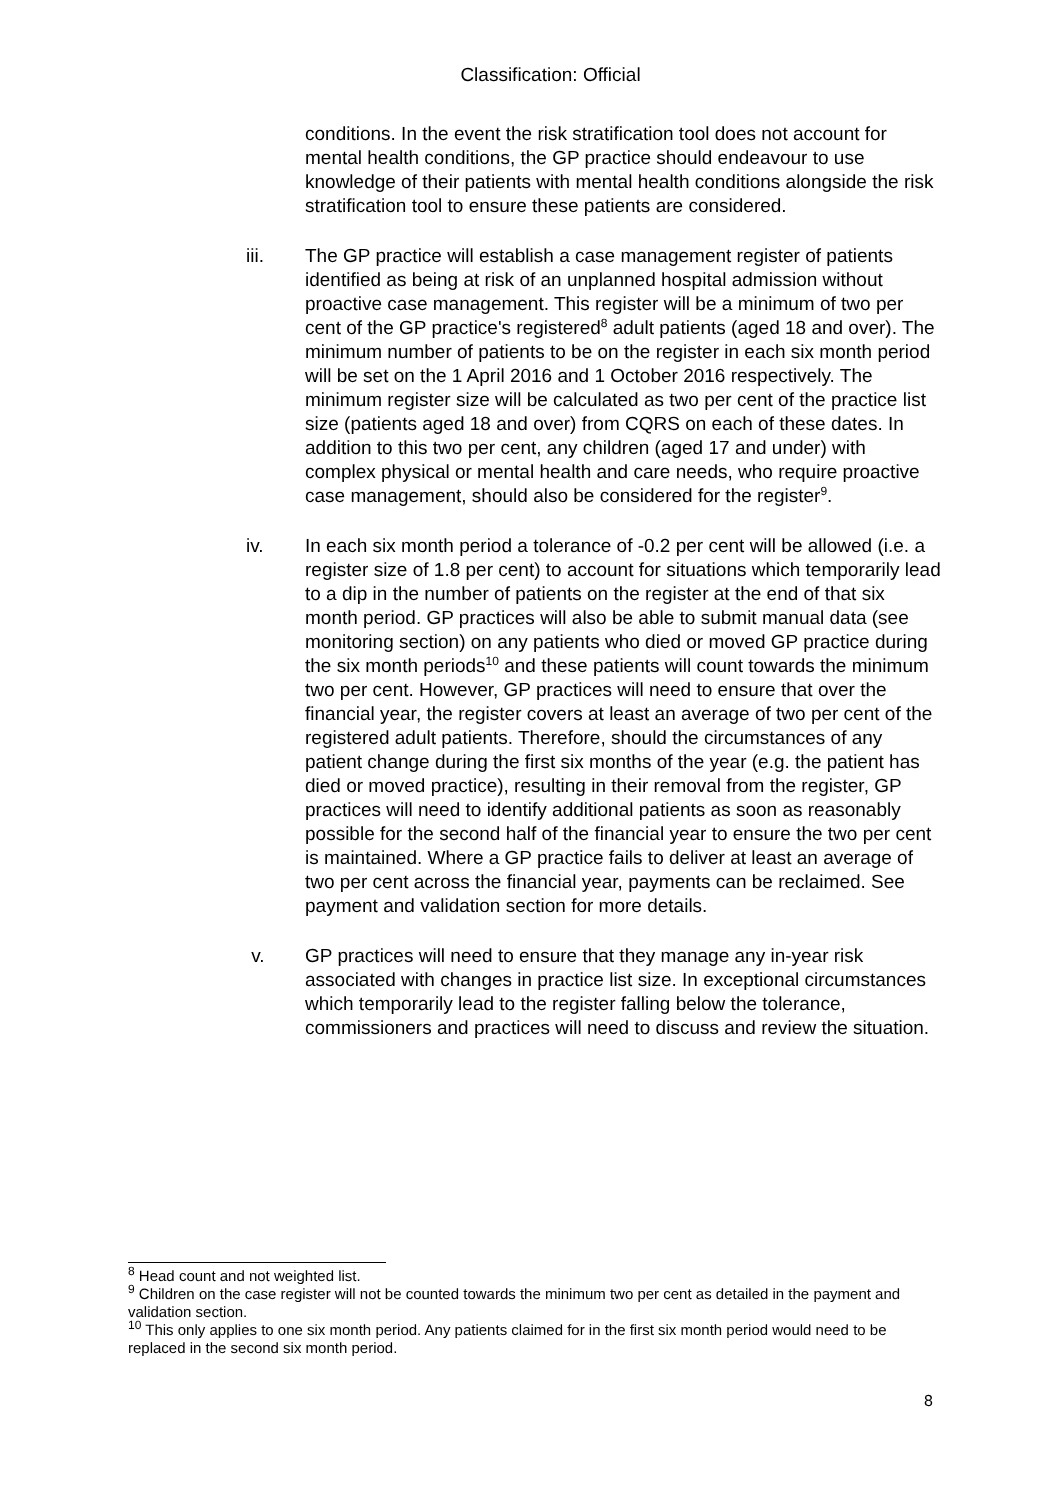Classification: Official
conditions. In the event the risk stratification tool does not account for mental health conditions, the GP practice should endeavour to use knowledge of their patients with mental health conditions alongside the risk stratification tool to ensure these patients are considered.
iii. The GP practice will establish a case management register of patients identified as being at risk of an unplanned hospital admission without proactive case management. This register will be a minimum of two per cent of the GP practice's registered<sup>8</sup> adult patients (aged 18 and over). The minimum number of patients to be on the register in each six month period will be set on the 1 April 2016 and 1 October 2016 respectively. The minimum register size will be calculated as two per cent of the practice list size (patients aged 18 and over) from CQRS on each of these dates. In addition to this two per cent, any children (aged 17 and under) with complex physical or mental health and care needs, who require proactive case management, should also be considered for the register<sup>9</sup>.
iv. In each six month period a tolerance of -0.2 per cent will be allowed (i.e. a register size of 1.8 per cent) to account for situations which temporarily lead to a dip in the number of patients on the register at the end of that six month period. GP practices will also be able to submit manual data (see monitoring section) on any patients who died or moved GP practice during the six month periods<sup>10</sup> and these patients will count towards the minimum two per cent. However, GP practices will need to ensure that over the financial year, the register covers at least an average of two per cent of the registered adult patients. Therefore, should the circumstances of any patient change during the first six months of the year (e.g. the patient has died or moved practice), resulting in their removal from the register, GP practices will need to identify additional patients as soon as reasonably possible for the second half of the financial year to ensure the two per cent is maintained. Where a GP practice fails to deliver at least an average of two per cent across the financial year, payments can be reclaimed. See payment and validation section for more details.
v. GP practices will need to ensure that they manage any in-year risk associated with changes in practice list size. In exceptional circumstances which temporarily lead to the register falling below the tolerance, commissioners and practices will need to discuss and review the situation.
<sup>8</sup> Head count and not weighted list.
<sup>9</sup> Children on the case register will not be counted towards the minimum two per cent as detailed in the payment and validation section.
<sup>10</sup> This only applies to one six month period. Any patients claimed for in the first six month period would need to be replaced in the second six month period.
8